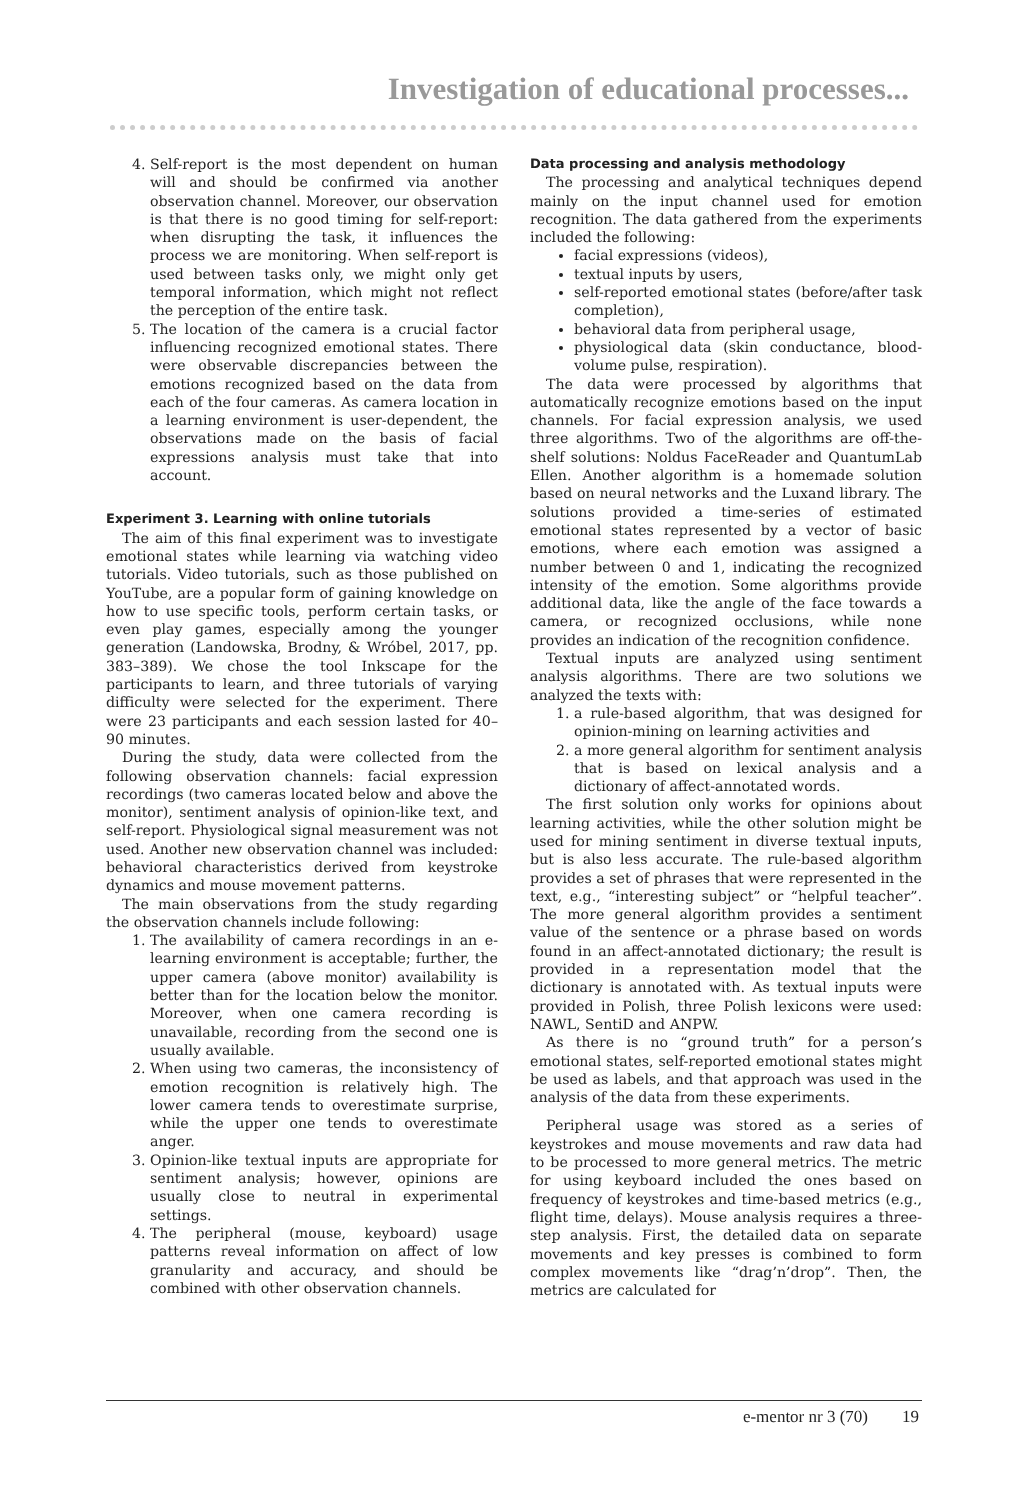Investigation of educational processes...
4. Self-report is the most dependent on human will and should be confirmed via another observation channel. Moreover, our observation is that there is no good timing for self-report: when disrupting the task, it influences the process we are monitoring. When self-report is used between tasks only, we might only get temporal information, which might not reflect the perception of the entire task.
5. The location of the camera is a crucial factor influencing recognized emotional states. There were observable discrepancies between the emotions recognized based on the data from each of the four cameras. As camera location in a learning environment is user-dependent, the observations made on the basis of facial expressions analysis must take that into account.
Experiment 3. Learning with online tutorials
The aim of this final experiment was to investigate emotional states while learning via watching video tutorials. Video tutorials, such as those published on YouTube, are a popular form of gaining knowledge on how to use specific tools, perform certain tasks, or even play games, especially among the younger generation (Landowska, Brodny, & Wróbel, 2017, pp. 383–389). We chose the tool Inkscape for the participants to learn, and three tutorials of varying difficulty were selected for the experiment. There were 23 participants and each session lasted for 40–90 minutes.
During the study, data were collected from the following observation channels: facial expression recordings (two cameras located below and above the monitor), sentiment analysis of opinion-like text, and self-report. Physiological signal measurement was not used. Another new observation channel was included: behavioral characteristics derived from keystroke dynamics and mouse movement patterns.
The main observations from the study regarding the observation channels include following:
1. The availability of camera recordings in an e-learning environment is acceptable; further, the upper camera (above monitor) availability is better than for the location below the monitor. Moreover, when one camera recording is unavailable, recording from the second one is usually available.
2. When using two cameras, the inconsistency of emotion recognition is relatively high. The lower camera tends to overestimate surprise, while the upper one tends to overestimate anger.
3. Opinion-like textual inputs are appropriate for sentiment analysis; however, opinions are usually close to neutral in experimental settings.
4. The peripheral (mouse, keyboard) usage patterns reveal information on affect of low granularity and accuracy, and should be combined with other observation channels.
Data processing and analysis methodology
The processing and analytical techniques depend mainly on the input channel used for emotion recognition. The data gathered from the experiments included the following:
facial expressions (videos),
textual inputs by users,
self-reported emotional states (before/after task completion),
behavioral data from peripheral usage,
physiological data (skin conductance, blood-volume pulse, respiration).
The data were processed by algorithms that automatically recognize emotions based on the input channels. For facial expression analysis, we used three algorithms. Two of the algorithms are off-the-shelf solutions: Noldus FaceReader and QuantumLab Ellen. Another algorithm is a homemade solution based on neural networks and the Luxand library. The solutions provided a time-series of estimated emotional states represented by a vector of basic emotions, where each emotion was assigned a number between 0 and 1, indicating the recognized intensity of the emotion. Some algorithms provide additional data, like the angle of the face towards a camera, or recognized occlusions, while none provides an indication of the recognition confidence.
Textual inputs are analyzed using sentiment analysis algorithms. There are two solutions we analyzed the texts with:
1. a rule-based algorithm, that was designed for opinion-mining on learning activities and
2. a more general algorithm for sentiment analysis that is based on lexical analysis and a dictionary of affect-annotated words.
The first solution only works for opinions about learning activities, while the other solution might be used for mining sentiment in diverse textual inputs, but is also less accurate. The rule-based algorithm provides a set of phrases that were represented in the text, e.g., “interesting subject” or “helpful teacher”. The more general algorithm provides a sentiment value of the sentence or a phrase based on words found in an affect-annotated dictionary; the result is provided in a representation model that the dictionary is annotated with. As textual inputs were provided in Polish, three Polish lexicons were used: NAWL, SentiD and ANPW.
As there is no “ground truth” for a person’s emotional states, self-reported emotional states might be used as labels, and that approach was used in the analysis of the data from these experiments.
Peripheral usage was stored as a series of keystrokes and mouse movements and raw data had to be processed to more general metrics. The metric for using keyboard included the ones based on frequency of keystrokes and time-based metrics (e.g., flight time, delays). Mouse analysis requires a three-step analysis. First, the detailed data on separate movements and key presses is combined to form complex movements like “drag’n’drop”. Then, the metrics are calculated for
e-mentor nr 3 (70) 19